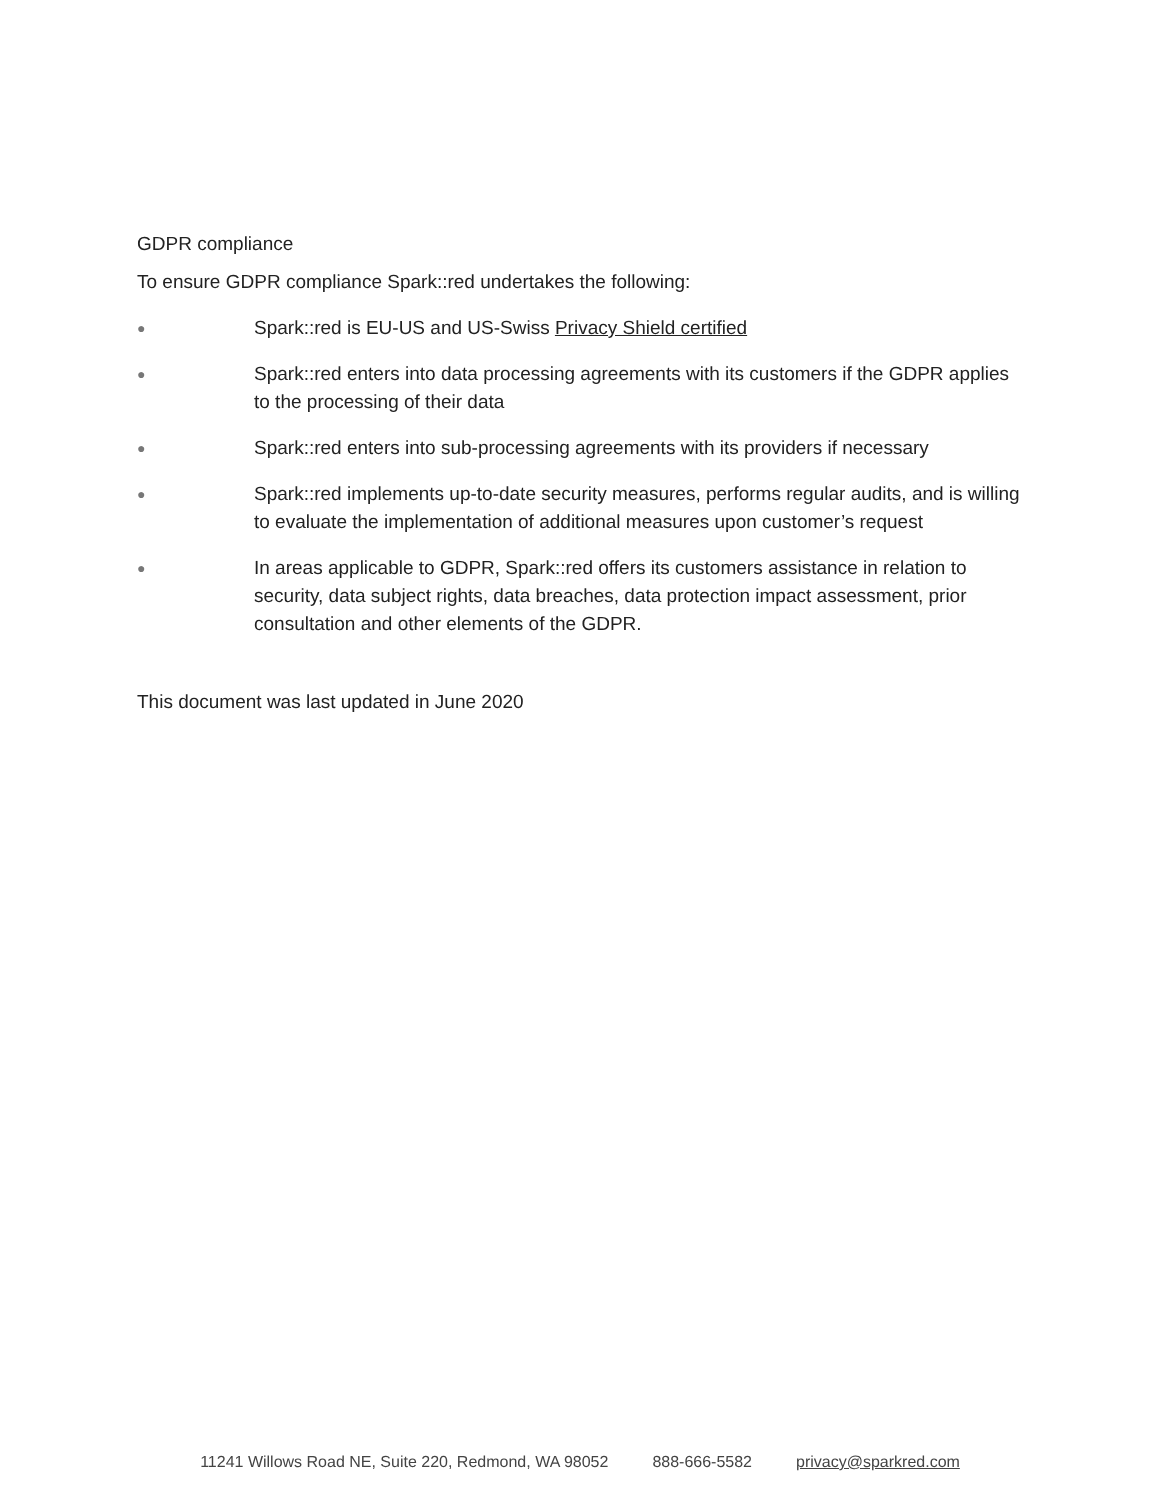GDPR compliance
To ensure GDPR compliance Spark::red undertakes the following:
● Spark::red is EU-US and US-Swiss Privacy Shield certified
● Spark::red enters into data processing agreements with its customers if the GDPR applies to the processing of their data
● Spark::red enters into sub-processing agreements with its providers if necessary
● Spark::red implements up-to-date security measures, performs regular audits, and is willing to evaluate the implementation of additional measures upon customer’s request
● In areas applicable to GDPR, Spark::red offers its customers assistance in relation to security, data subject rights, data breaches, data protection impact assessment, prior consultation and other elements of the GDPR.
This document was last updated in June 2020
11241 Willows Road NE, Suite 220, Redmond, WA 98052 888-666-5582 privacy@sparkred.com